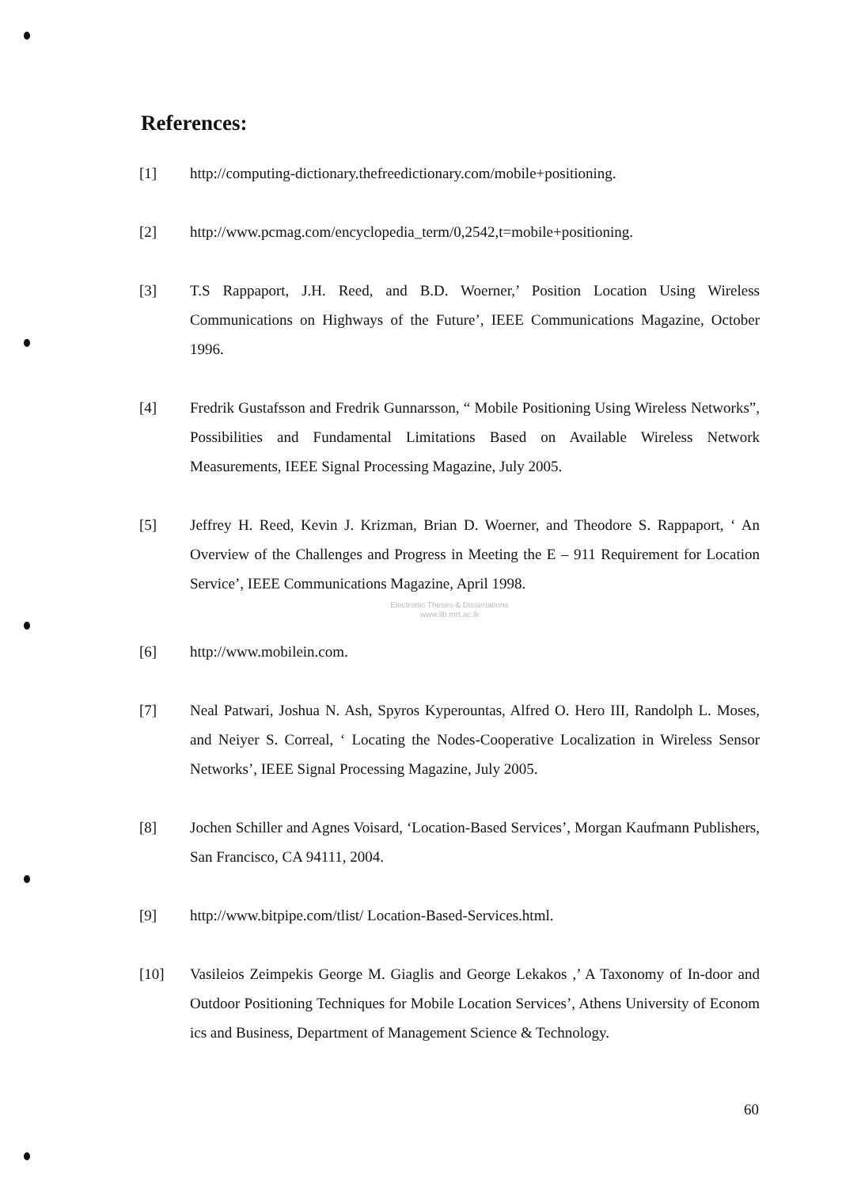References:
[1] http://computing-dictionary.thefreedictionary.com/mobile+positioning.
[2] http://www.pcmag.com/encyclopedia_term/0,2542,t=mobile+positioning.
[3] T.S Rappaport, J.H. Reed, and B.D. Woerner,’ Position Location Using Wireless Communications on Highways of the Future’, IEEE Communications Magazine, October 1996.
[4] Fredrik Gustafsson and Fredrik Gunnarsson, “ Mobile Positioning Using Wireless Networks”, Possibilities and Fundamental Limitations Based on Available Wireless Network Measurements, IEEE Signal Processing Magazine, July 2005.
[5] Jeffrey H. Reed, Kevin J. Krizman, Brian D. Woerner, and Theodore S. Rappaport, ‘ An Overview of the Challenges and Progress in Meeting the E – 911 Requirement for Location Service’, IEEE Communications Magazine, April 1998.
Electronic Theses & Dissertations
www.lib.mrt.ac.lk
[6] http://www.mobilein.com.
[7] Neal Patwari, Joshua N. Ash, Spyros Kyperountas, Alfred O. Hero III, Randolph L. Moses, and Neiyer S. Correal, ‘ Locating the Nodes-Cooperative Localization in Wireless Sensor Networks’, IEEE Signal Processing Magazine, July 2005.
[8] Jochen Schiller and Agnes Voisard, ‘Location-Based Services’, Morgan Kaufmann Publishers, San Francisco, CA 94111, 2004.
[9] http://www.bitpipe.com/tlist/ Location-Based-Services.html.
[10] Vasileios Zeimpekis George M. Giaglis and George Lekakos ,’ A Taxonomy of In-door and Outdoor Positioning Techniques for Mobile Location Services’, Athens University of Econom ics and Business, Department of Management Science & Technology.
60